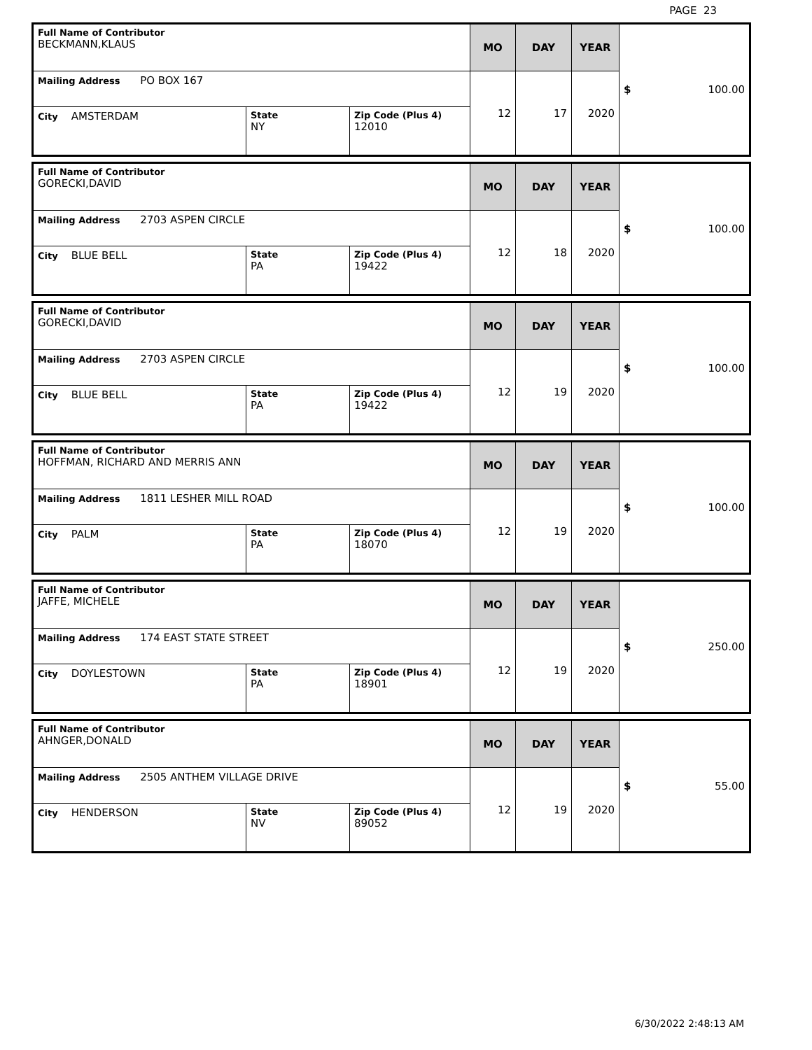PAGE 23
| Full Name of Contributor BECKMANN,KLAUS | | | MO | DAY | YEAR | $ 100.00 |
| Mailing Address PO BOX 167 | | | 12 | 17 | 2020 | |
| City AMSTERDAM | State NY | Zip Code (Plus 4) 12010 | | | | |
| Full Name of Contributor GORECKI,DAVID | | | MO | DAY | YEAR | $ 100.00 |
| Mailing Address 2703 ASPEN CIRCLE | | | 12 | 18 | 2020 | |
| City BLUE BELL | State PA | Zip Code (Plus 4) 19422 | | | | |
| Full Name of Contributor GORECKI,DAVID | | | MO | DAY | YEAR | $ 100.00 |
| Mailing Address 2703 ASPEN CIRCLE | | | 12 | 19 | 2020 | |
| City BLUE BELL | State PA | Zip Code (Plus 4) 19422 | | | | |
| Full Name of Contributor HOFFMAN, RICHARD AND MERRIS ANN | | | MO | DAY | YEAR | $ 100.00 |
| Mailing Address 1811 LESHER MILL ROAD | | | 12 | 19 | 2020 | |
| City PALM | State PA | Zip Code (Plus 4) 18070 | | | | |
| Full Name of Contributor JAFFE, MICHELE | | | MO | DAY | YEAR | $ 250.00 |
| Mailing Address 174 EAST STATE STREET | | | 12 | 19 | 2020 | |
| City DOYLESTOWN | State PA | Zip Code (Plus 4) 18901 | | | | |
| Full Name of Contributor AHNGER,DONALD | | | MO | DAY | YEAR | $ 55.00 |
| Mailing Address 2505 ANTHEM VILLAGE DRIVE | | | 12 | 19 | 2020 | |
| City HENDERSON | State NV | Zip Code (Plus 4) 89052 | | | | |
6/30/2022 2:48:13 AM